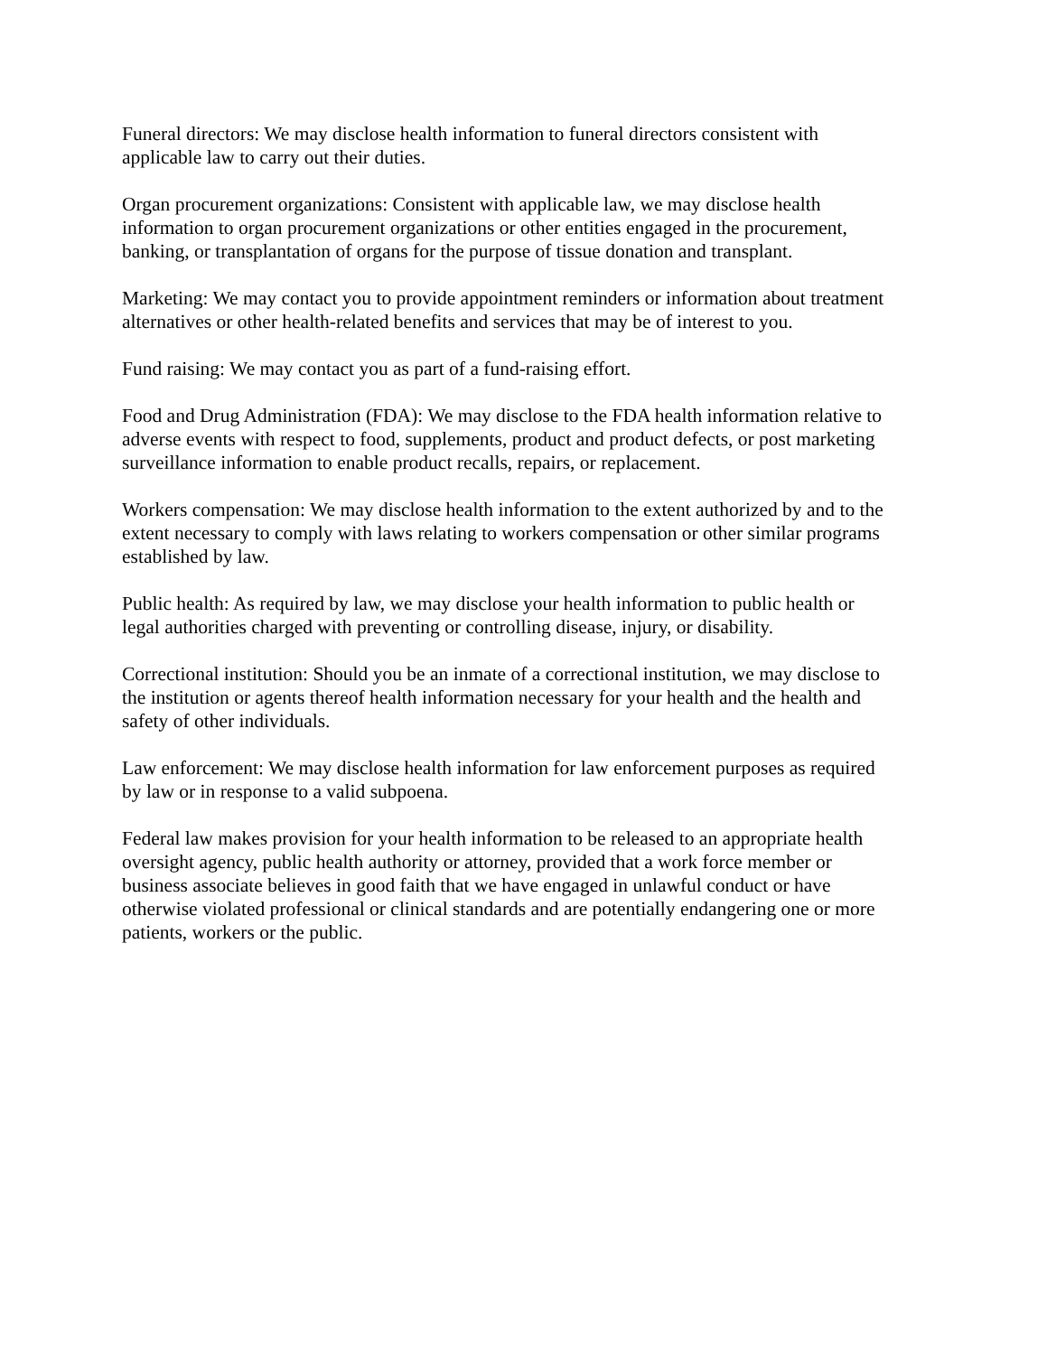Funeral directors: We may disclose health information to funeral directors consistent with applicable law to carry out their duties.
Organ procurement organizations: Consistent with applicable law, we may disclose health information to organ procurement organizations or other entities engaged in the procurement, banking, or transplantation of organs for the purpose of tissue donation and transplant.
Marketing: We may contact you to provide appointment reminders or information about treatment alternatives or other health-related benefits and services that may be of interest to you.
Fund raising: We may contact you as part of a fund-raising effort.
Food and Drug Administration (FDA): We may disclose to the FDA health information relative to adverse events with respect to food, supplements, product and product defects, or post marketing surveillance information to enable product recalls, repairs, or replacement.
Workers compensation: We may disclose health information to the extent authorized by and to the extent necessary to comply with laws relating to workers compensation or other similar programs established by law.
Public health: As required by law, we may disclose your health information to public health or legal authorities charged with preventing or controlling disease, injury, or disability.
Correctional institution: Should you be an inmate of a correctional institution, we may disclose to the institution or agents thereof health information necessary for your health and the health and safety of other individuals.
Law enforcement: We may disclose health information for law enforcement purposes as required by law or in response to a valid subpoena.
Federal law makes provision for your health information to be released to an appropriate health oversight agency, public health authority or attorney, provided that a work force member or business associate believes in good faith that we have engaged in unlawful conduct or have otherwise violated professional or clinical standards and are potentially endangering one or more patients, workers or the public.